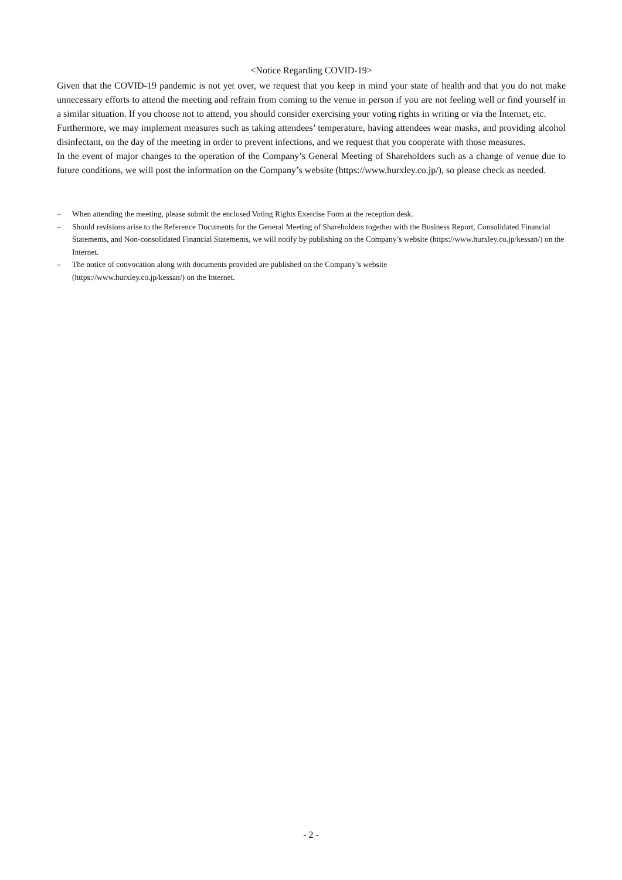<Notice Regarding COVID-19>
Given that the COVID-19 pandemic is not yet over, we request that you keep in mind your state of health and that you do not make unnecessary efforts to attend the meeting and refrain from coming to the venue in person if you are not feeling well or find yourself in a similar situation. If you choose not to attend, you should consider exercising your voting rights in writing or via the Internet, etc.
Furthermore, we may implement measures such as taking attendees’ temperature, having attendees wear masks, and providing alcohol disinfectant, on the day of the meeting in order to prevent infections, and we request that you cooperate with those measures.
In the event of major changes to the operation of the Company’s General Meeting of Shareholders such as a change of venue due to future conditions, we will post the information on the Company’s website (https://www.hurxley.co.jp/), so please check as needed.
– When attending the meeting, please submit the enclosed Voting Rights Exercise Form at the reception desk.
– Should revisions arise to the Reference Documents for the General Meeting of Shareholders together with the Business Report, Consolidated Financial Statements, and Non-consolidated Financial Statements, we will notify by publishing on the Company’s website (https://www.hurxley.co.jp/kessan/) on the Internet.
– The notice of convocation along with documents provided are published on the Company’s website
(https://www.hurxley.co.jp/kessan/) on the Internet.
- 2 -